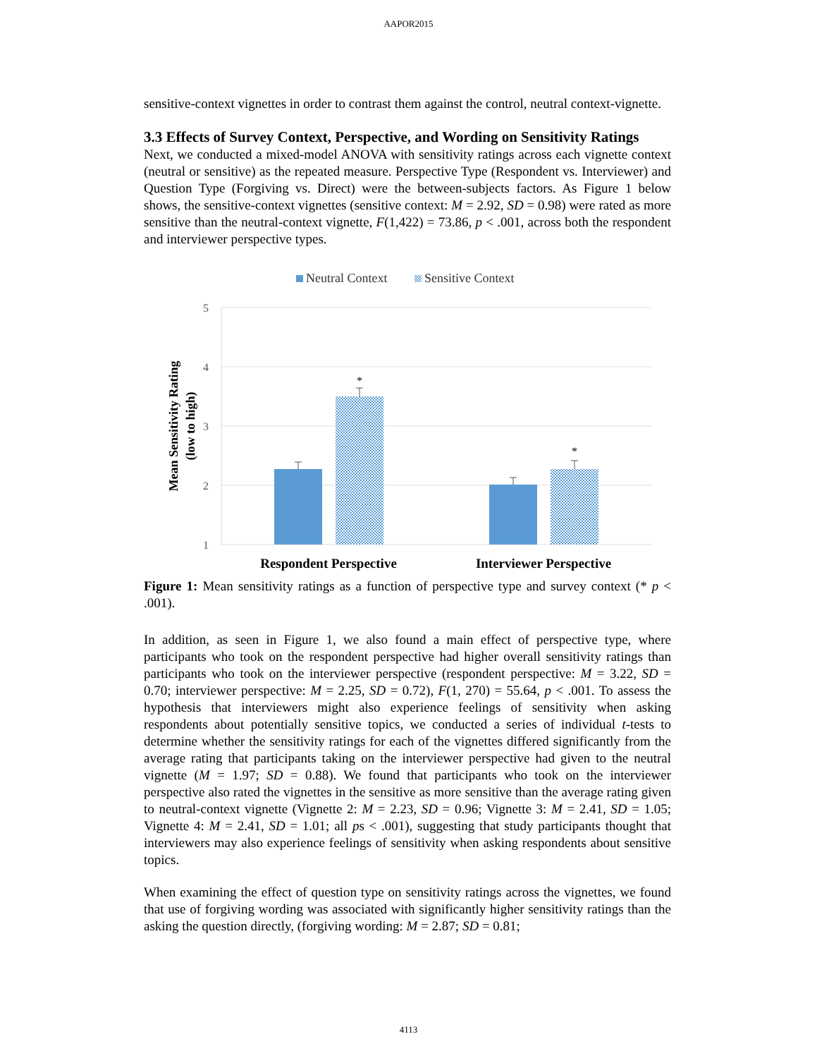AAPOR2015
sensitive-context vignettes in order to contrast them against the control, neutral context-vignette.
3.3 Effects of Survey Context, Perspective, and Wording on Sensitivity Ratings
Next, we conducted a mixed-model ANOVA with sensitivity ratings across each vignette context (neutral or sensitive) as the repeated measure. Perspective Type (Respondent vs. Interviewer) and Question Type (Forgiving vs. Direct) were the between-subjects factors. As Figure 1 below shows, the sensitive-context vignettes (sensitive context: M = 2.92, SD = 0.98) were rated as more sensitive than the neutral-context vignette, F(1,422) = 73.86, p < .001, across both the respondent and interviewer perspective types.
Neutral Context
Sensitive Context
5
4
3
2
1
*
*
Respondent Perspective
Interviewer Perspective
Mean Sensitivity Rating
(low to high)
Figure 1: Mean sensitivity ratings as a function of perspective type and survey context (* p < .001).
In addition, as seen in Figure 1, we also found a main effect of perspective type, where participants who took on the respondent perspective had higher overall sensitivity ratings than participants who took on the interviewer perspective (respondent perspective: M = 3.22, SD = 0.70; interviewer perspective: M = 2.25, SD = 0.72), F(1, 270) = 55.64, p < .001. To assess the hypothesis that interviewers might also experience feelings of sensitivity when asking respondents about potentially sensitive topics, we conducted a series of individual t-tests to determine whether the sensitivity ratings for each of the vignettes differed significantly from the average rating that participants taking on the interviewer perspective had given to the neutral vignette (M = 1.97; SD = 0.88). We found that participants who took on the interviewer perspective also rated the vignettes in the sensitive as more sensitive than the average rating given to neutral-context vignette (Vignette 2: M = 2.23, SD = 0.96; Vignette 3: M = 2.41, SD = 1.05; Vignette 4: M = 2.41, SD = 1.01; all ps < .001), suggesting that study participants thought that interviewers may also experience feelings of sensitivity when asking respondents about sensitive topics.
When examining the effect of question type on sensitivity ratings across the vignettes, we found that use of forgiving wording was associated with significantly higher sensitivity ratings than the asking the question directly, (forgiving wording: M = 2.87; SD = 0.81;
4113